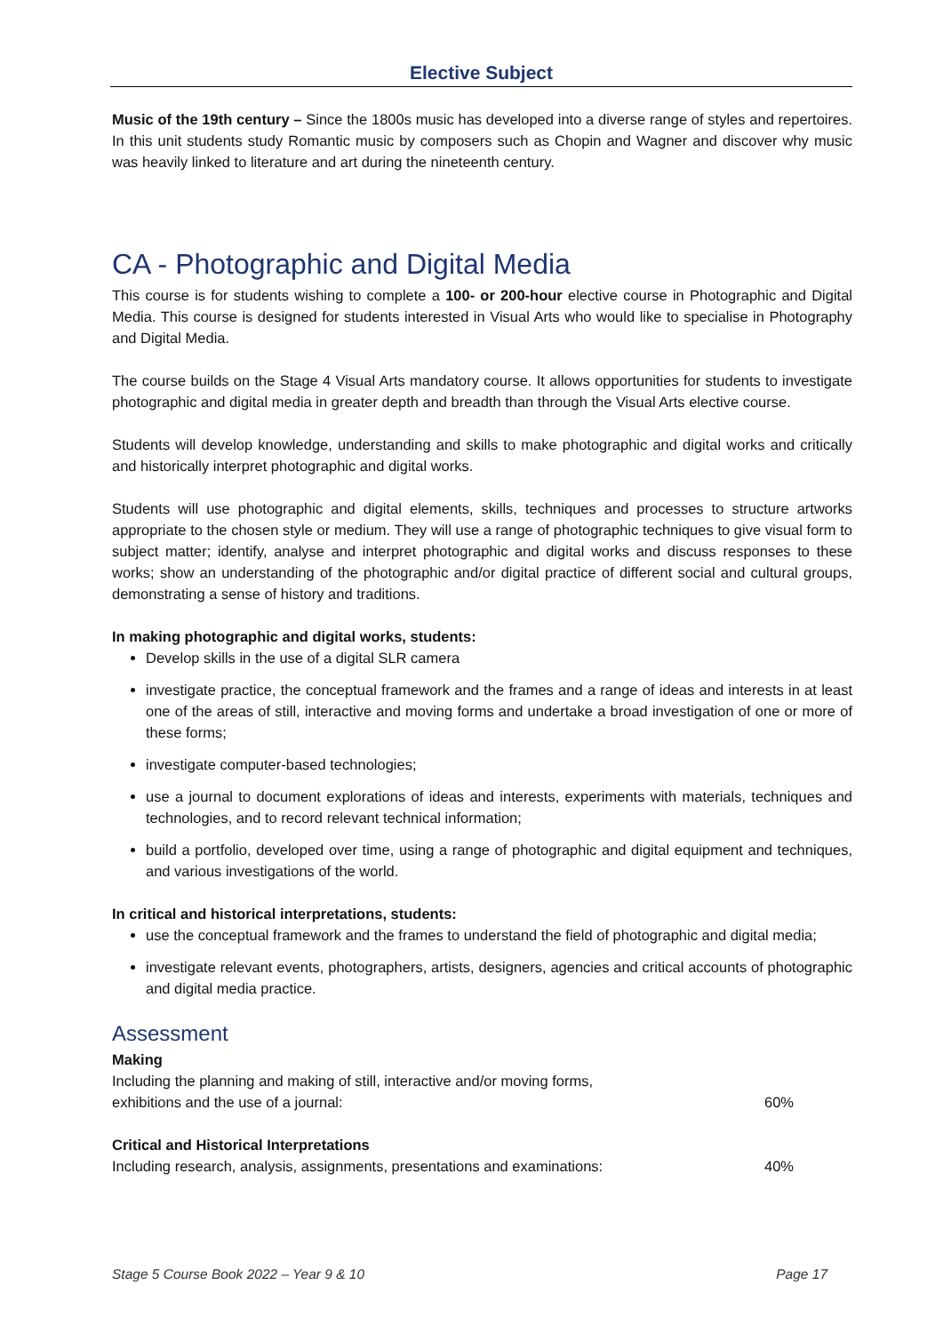Elective Subject
Music of the 19th century – Since the 1800s music has developed into a diverse range of styles and repertoires. In this unit students study Romantic music by composers such as Chopin and Wagner and discover why music was heavily linked to literature and art during the nineteenth century.
CA - Photographic and Digital Media
This course is for students wishing to complete a 100- or 200-hour elective course in Photographic and Digital Media. This course is designed for students interested in Visual Arts who would like to specialise in Photography and Digital Media.
The course builds on the Stage 4 Visual Arts mandatory course. It allows opportunities for students to investigate photographic and digital media in greater depth and breadth than through the Visual Arts elective course.
Students will develop knowledge, understanding and skills to make photographic and digital works and critically and historically interpret photographic and digital works.
Students will use photographic and digital elements, skills, techniques and processes to structure artworks appropriate to the chosen style or medium. They will use a range of photographic techniques to give visual form to subject matter; identify, analyse and interpret photographic and digital works and discuss responses to these works; show an understanding of the photographic and/or digital practice of different social and cultural groups, demonstrating a sense of history and traditions.
In making photographic and digital works, students:
Develop skills in the use of a digital SLR camera
investigate practice, the conceptual framework and the frames and a range of ideas and interests in at least one of the areas of still, interactive and moving forms and undertake a broad investigation of one or more of these forms;
investigate computer-based technologies;
use a journal to document explorations of ideas and interests, experiments with materials, techniques and technologies, and to record relevant technical information;
build a portfolio, developed over time, using a range of photographic and digital equipment and techniques, and various investigations of the world.
In critical and historical interpretations, students:
use the conceptual framework and the frames to understand the field of photographic and digital media;
investigate relevant events, photographers, artists, designers, agencies and critical accounts of photographic and digital media practice.
Assessment
Making
Including the planning and making of still, interactive and/or moving forms,
exhibitions and the use of a journal: 60%
Critical and Historical Interpretations
Including research, analysis, assignments, presentations and examinations: 40%
Stage 5 Course Book 2022 – Year 9 & 10 Page 17